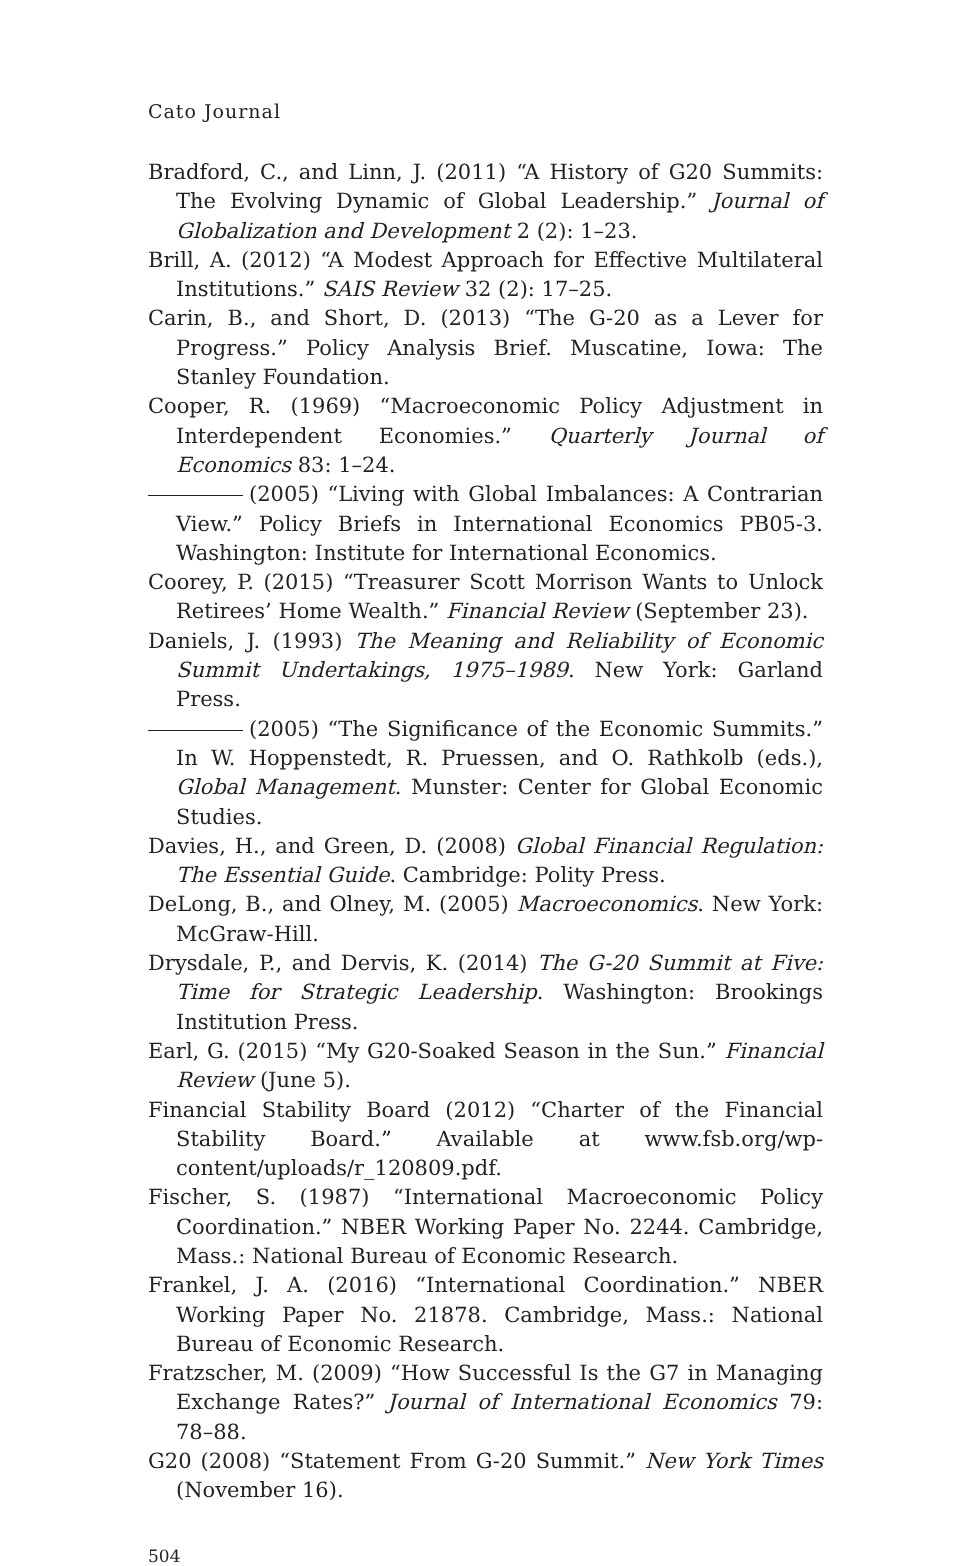Cato Journal
Bradford, C., and Linn, J. (2011) “A History of G20 Summits: The Evolving Dynamic of Global Leadership.” Journal of Globalization and Development 2 (2): 1–23.
Brill, A. (2012) “A Modest Approach for Effective Multilateral Institutions.” SAIS Review 32 (2): 17–25.
Carin, B., and Short, D. (2013) “The G-20 as a Lever for Progress.” Policy Analysis Brief. Muscatine, Iowa: The Stanley Foundation.
Cooper, R. (1969) “Macroeconomic Policy Adjustment in Interdependent Economies.” Quarterly Journal of Economics 83: 1–24.
(2005) “Living with Global Imbalances: A Contrarian View.” Policy Briefs in International Economics PB05-3. Washington: Institute for International Economics.
Coorey, P. (2015) “Treasurer Scott Morrison Wants to Unlock Retirees’ Home Wealth.” Financial Review (September 23).
Daniels, J. (1993) The Meaning and Reliability of Economic Summit Undertakings, 1975–1989. New York: Garland Press.
(2005) “The Significance of the Economic Summits.” In W. Hoppenstedt, R. Pruessen, and O. Rathkolb (eds.), Global Management. Munster: Center for Global Economic Studies.
Davies, H., and Green, D. (2008) Global Financial Regulation: The Essential Guide. Cambridge: Polity Press.
DeLong, B., and Olney, M. (2005) Macroeconomics. New York: McGraw-Hill.
Drysdale, P., and Dervis, K. (2014) The G-20 Summit at Five: Time for Strategic Leadership. Washington: Brookings Institution Press.
Earl, G. (2015) “My G20-Soaked Season in the Sun.” Financial Review (June 5).
Financial Stability Board (2012) “Charter of the Financial Stability Board.” Available at www.fsb.org/wp-content/uploads/r_120809.pdf.
Fischer, S. (1987) “International Macroeconomic Policy Coordination.” NBER Working Paper No. 2244. Cambridge, Mass.: National Bureau of Economic Research.
Frankel, J. A. (2016) “International Coordination.” NBER Working Paper No. 21878. Cambridge, Mass.: National Bureau of Economic Research.
Fratzscher, M. (2009) “How Successful Is the G7 in Managing Exchange Rates?” Journal of International Economics 79: 78–88.
G20 (2008) “Statement From G-20 Summit.” New York Times (November 16).
504